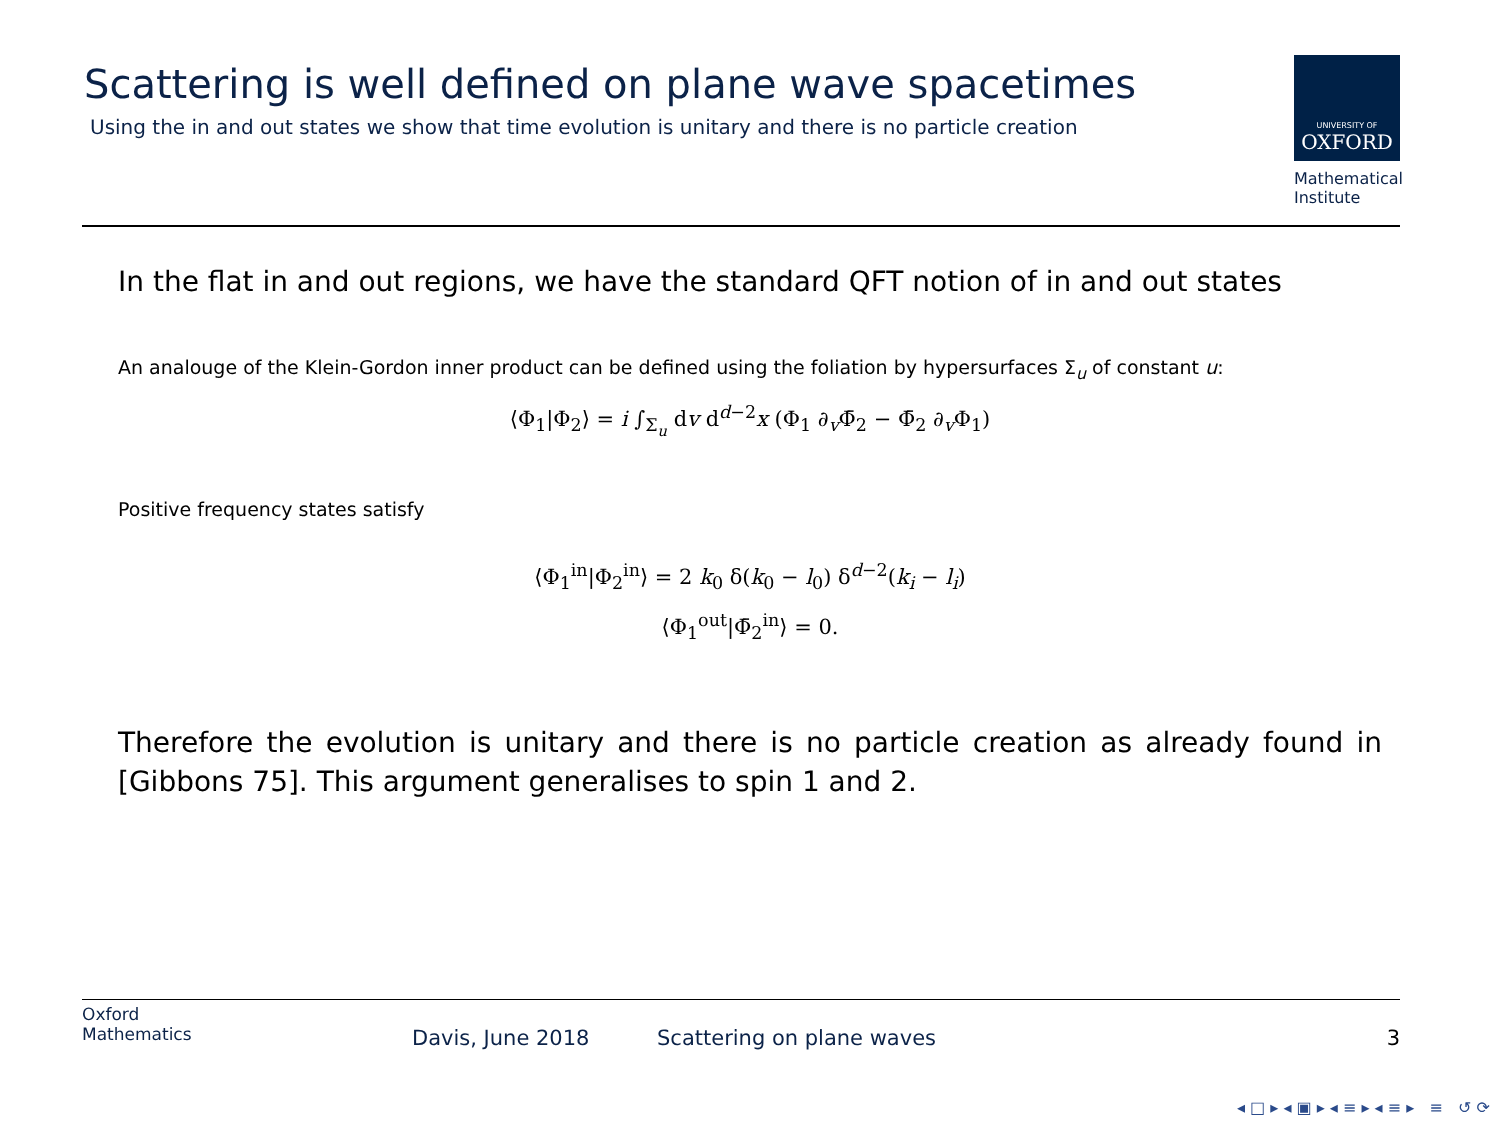Scattering is well defined on plane wave spacetimes
Using the in and out states we show that time evolution is unitary and there is no particle creation
UNIVERSITY OF
OXFORD
Mathematical Institute
In the flat in and out regions, we have the standard QFT notion of in and out states
An analouge of the Klein-Gordon inner product can be defined using the foliation by hypersurfaces Σ<sub>u</sub> of constant u:
⟨Φ<sub>1</sub>|Φ<sub>2</sub>⟩ = i ∫<sub>Σ<sub>u</sub></sub> dv d<sup>d−2</sup>x (Φ<sub>1</sub> ∂<sub>v</sub>Φ̄<sub>2</sub> − Φ̄<sub>2</sub> ∂<sub>v</sub>Φ<sub>1</sub>)
Positive frequency states satisfy
⟨Φ<sub>1</sub><sup>in</sup>|Φ<sub>2</sub><sup>in</sup>⟩ = 2 k<sub>0</sub> δ(k<sub>0</sub> − l<sub>0</sub>) δ<sup>d−2</sup>(k<sub>i</sub> − l<sub>i</sub>)
⟨Φ<sub>1</sub><sup>out</sup>|Φ̄<sub>2</sub><sup>in</sup>⟩ = 0.
Therefore the evolution is unitary and there is no particle creation as already found in [Gibbons 75]. This argument generalises to spin 1 and 2.
Oxford
Mathematics
Davis, June 2018 Scattering on plane waves 3
◂ □ ▸ ◂ ▣ ▸ ◂ ≡ ▸ ◂ ≡ ▸ ≡ ↺ ⟳